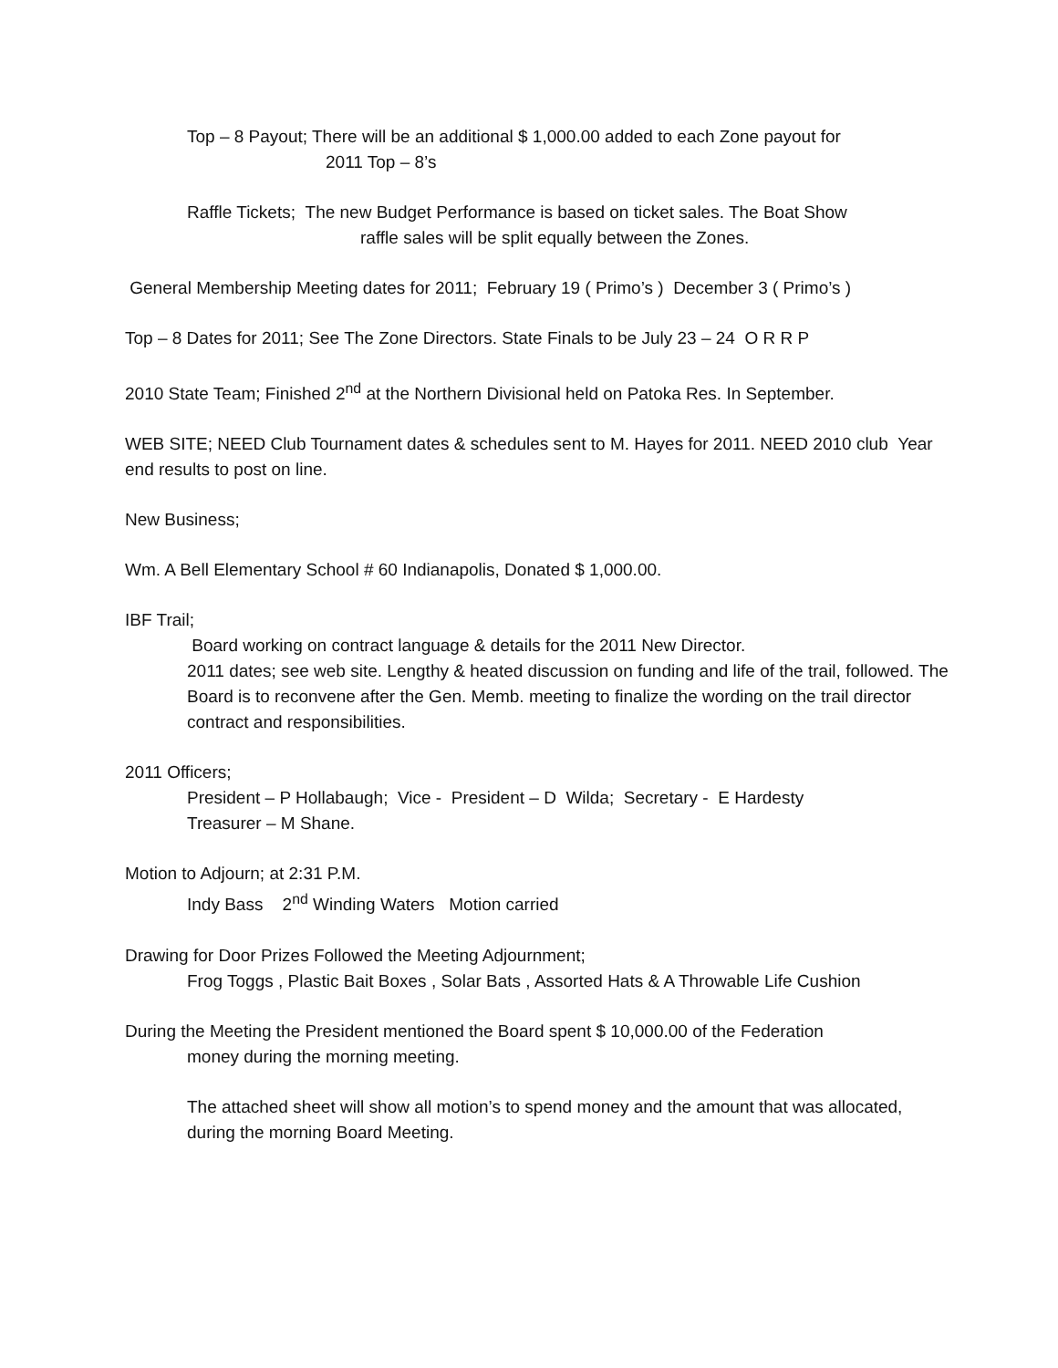Top – 8 Payout; There will be an additional $ 1,000.00 added to each Zone payout for
2011 Top – 8’s
Raffle Tickets; The new Budget Performance is based on ticket sales. The Boat Show
raffle sales will be split equally between the Zones.
General Membership Meeting dates for 2011; February 19 ( Primo’s ) December 3 ( Primo’s )
Top – 8 Dates for 2011; See The Zone Directors. State Finals to be July 23 – 24 O R R P
2010 State Team; Finished 2<sup>nd</sup> at the Northern Divisional held on Patoka Res. In September.
WEB SITE; NEED Club Tournament dates & schedules sent to M. Hayes for 2011. NEED 2010 club Year end results to post on line.
New Business;
Wm. A Bell Elementary School # 60 Indianapolis, Donated $ 1,000.00.
IBF Trail;
Board working on contract language & details for the 2011 New Director.
2011 dates; see web site. Lengthy & heated discussion on funding and life of the trail, followed. The Board is to reconvene after the Gen. Memb. meeting to finalize the wording on the trail director contract and responsibilities.
2011 Officers;
President – P Hollabaugh; Vice - President – D Wilda; Secretary - E Hardesty
Treasurer – M Shane.
Motion to Adjourn; at 2:31 P.M.
Indy Bass 2<sup>nd</sup> Winding Waters Motion carried
Drawing for Door Prizes Followed the Meeting Adjournment;
Frog Toggs , Plastic Bait Boxes , Solar Bats , Assorted Hats & A Throwable Life Cushion
During the Meeting the President mentioned the Board spent $ 10,000.00 of the Federation
money during the morning meeting.
The attached sheet will show all motion’s to spend money and the amount that was allocated, during the morning Board Meeting.